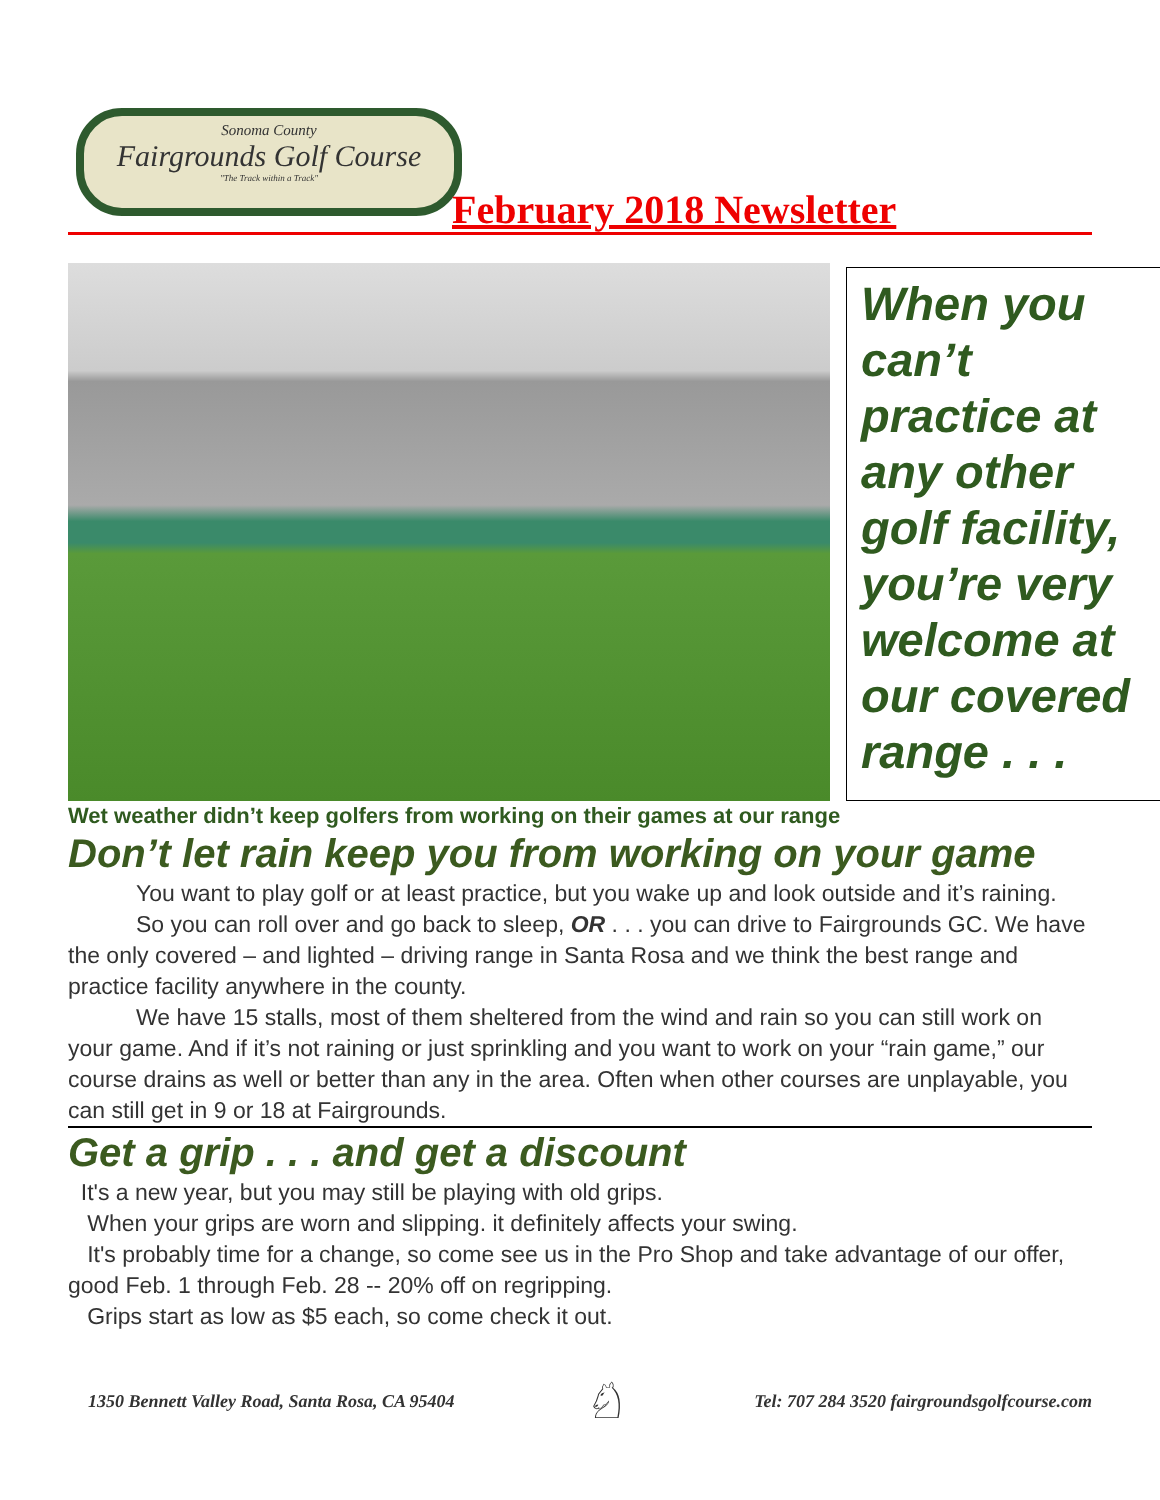Sonoma County
Fairgrounds Golf Course
"The Track within a Track"
February 2018 Newsletter
When you can’t practice at any other golf facility, you’re very welcome at our covered range . . .
Wet weather didn’t keep golfers from working on their games at our range
Don’t let rain keep you from working on your game
You want to play golf or at least practice, but you wake up and look outside and it’s raining.
So you can roll over and go back to sleep, OR . . . you can drive to Fairgrounds GC. We have the only covered – and lighted – driving range in Santa Rosa and we think the best range and practice facility anywhere in the county.
We have 15 stalls, most of them sheltered from the wind and rain so you can still work on your game. And if it’s not raining or just sprinkling and you want to work on your “rain game,” our course drains as well or better than any in the area. Often when other courses are unplayable, you can still get in 9 or 18 at Fairgrounds.
Get a grip . . . and get a discount
It's a new year, but you may still be playing with old grips.
When your grips are worn and slipping. it definitely affects your swing.
It's probably time for a change, so come see us in the Pro Shop and take advantage of our offer, good Feb. 1 through Feb. 28 -- 20% off on regripping.
Grips start as low as $5 each, so come check it out.
1350 Bennett Valley Road, Santa Rosa, CA 95404 ♘ Tel: 707 284 3520 fairgroundsgolfcourse.com